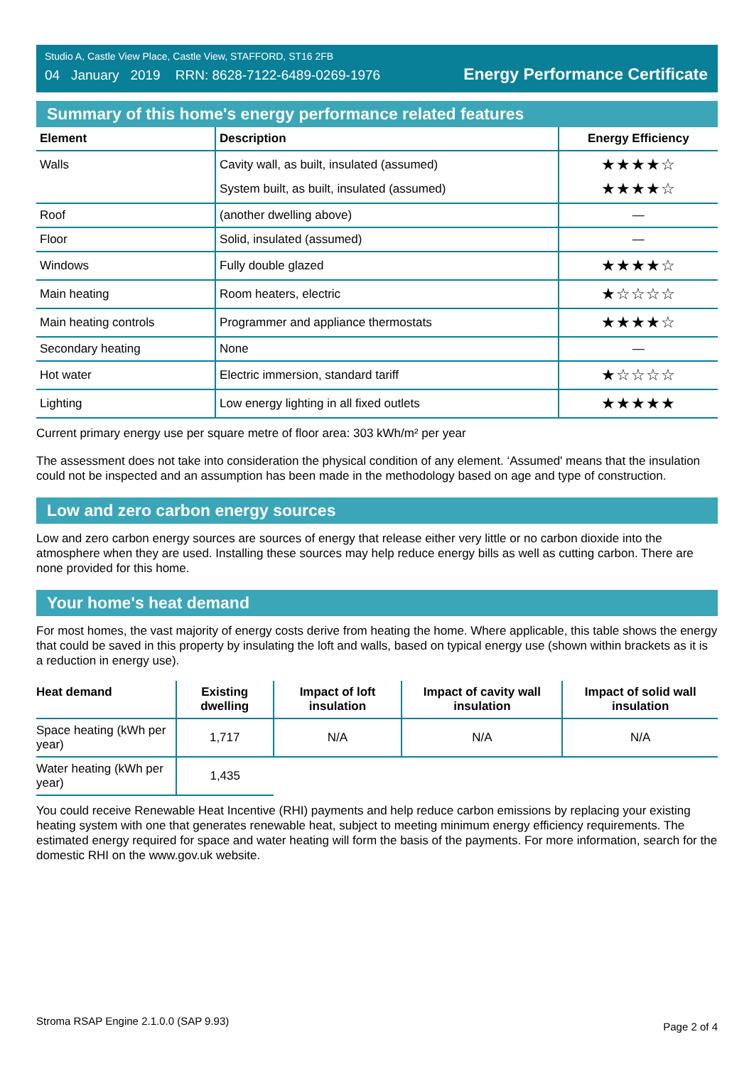Studio A, Castle View Place, Castle View, STAFFORD, ST16 2FB
04 January 2019 RRN: 8628-7122-6489-0269-1976
Energy Performance Certificate
Summary of this home's energy performance related features
| Element | Description | Energy Efficiency |
| --- | --- | --- |
| Walls | Cavity wall, as built, insulated (assumed) | ★★★★☆ |
| | System built, as built, insulated (assumed) | ★★★★☆ |
| Roof | (another dwelling above) | — |
| Floor | Solid, insulated (assumed) | — |
| Windows | Fully double glazed | ★★★★☆ |
| Main heating | Room heaters, electric | ★☆☆☆☆ |
| Main heating controls | Programmer and appliance thermostats | ★★★★☆ |
| Secondary heating | None | — |
| Hot water | Electric immersion, standard tariff | ★☆☆☆☆ |
| Lighting | Low energy lighting in all fixed outlets | ★★★★★ |
Current primary energy use per square metre of floor area: 303 kWh/m² per year
The assessment does not take into consideration the physical condition of any element. ‘Assumed' means that the insulation could not be inspected and an assumption has been made in the methodology based on age and type of construction.
Low and zero carbon energy sources
Low and zero carbon energy sources are sources of energy that release either very little or no carbon dioxide into the atmosphere when they are used. Installing these sources may help reduce energy bills as well as cutting carbon. There are none provided for this home.
Your home's heat demand
For most homes, the vast majority of energy costs derive from heating the home. Where applicable, this table shows the energy that could be saved in this property by insulating the loft and walls, based on typical energy use (shown within brackets as it is a reduction in energy use).
| Heat demand | Existing dwelling | Impact of loft insulation | Impact of cavity wall insulation | Impact of solid wall insulation |
| --- | --- | --- | --- | --- |
| Space heating (kWh per year) | 1,717 | N/A | N/A | N/A |
| Water heating (kWh per year) | 1,435 | | | |
You could receive Renewable Heat Incentive (RHI) payments and help reduce carbon emissions by replacing your existing heating system with one that generates renewable heat, subject to meeting minimum energy efficiency requirements. The estimated energy required for space and water heating will form the basis of the payments. For more information, search for the domestic RHI on the www.gov.uk website.
Stroma RSAP Engine 2.1.0.0 (SAP 9.93) Page 2 of 4